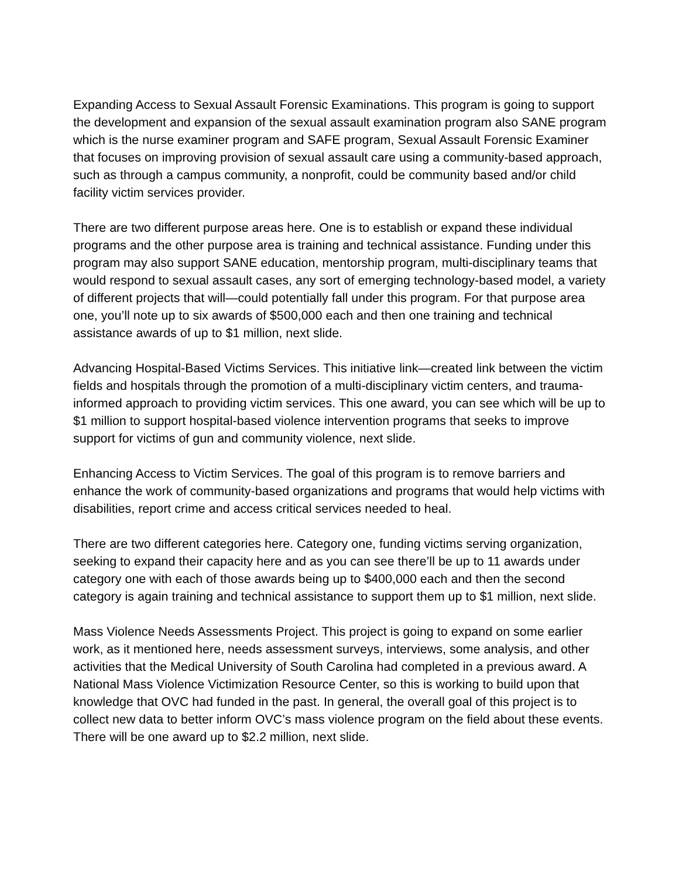Expanding Access to Sexual Assault Forensic Examinations. This program is going to support the development and expansion of the sexual assault examination program also SANE program which is the nurse examiner program and SAFE program, Sexual Assault Forensic Examiner that focuses on improving provision of sexual assault care using a community-based approach, such as through a campus community, a nonprofit, could be community based and/or child facility victim services provider.
There are two different purpose areas here. One is to establish or expand these individual programs and the other purpose area is training and technical assistance. Funding under this program may also support SANE education, mentorship program, multi-disciplinary teams that would respond to sexual assault cases, any sort of emerging technology-based model, a variety of different projects that will—could potentially fall under this program. For that purpose area one, you’ll note up to six awards of $500,000 each and then one training and technical assistance awards of up to $1 million, next slide.
Advancing Hospital-Based Victims Services. This initiative link—created link between the victim fields and hospitals through the promotion of a multi-disciplinary victim centers, and trauma-informed approach to providing victim services. This one award, you can see which will be up to $1 million to support hospital-based violence intervention programs that seeks to improve support for victims of gun and community violence, next slide.
Enhancing Access to Victim Services. The goal of this program is to remove barriers and enhance the work of community-based organizations and programs that would help victims with disabilities, report crime and access critical services needed to heal.
There are two different categories here. Category one, funding victims serving organization, seeking to expand their capacity here and as you can see there’ll be up to 11 awards under category one with each of those awards being up to $400,000 each and then the second category is again training and technical assistance to support them up to $1 million, next slide.
Mass Violence Needs Assessments Project. This project is going to expand on some earlier work, as it mentioned here, needs assessment surveys, interviews, some analysis, and other activities that the Medical University of South Carolina had completed in a previous award. A National Mass Violence Victimization Resource Center, so this is working to build upon that knowledge that OVC had funded in the past. In general, the overall goal of this project is to collect new data to better inform OVC’s mass violence program on the field about these events. There will be one award up to $2.2 million, next slide.